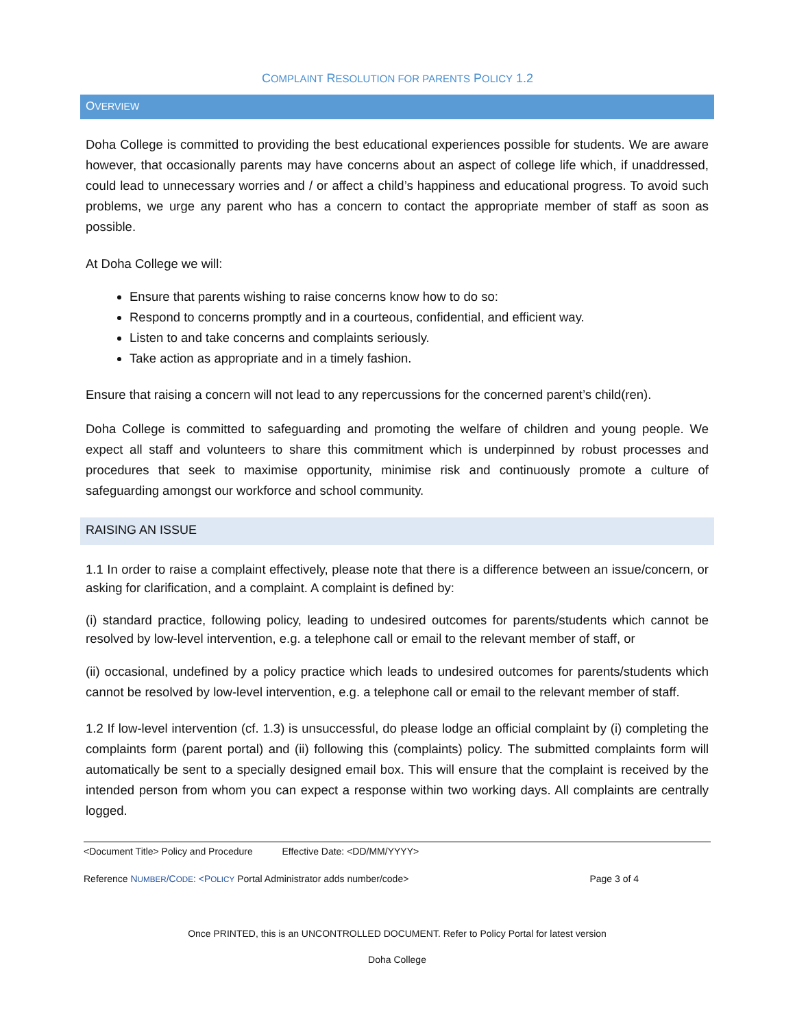COMPLAINT RESOLUTION FOR PARENTS POLICY 1.2
OVERVIEW
Doha College is committed to providing the best educational experiences possible for students. We are aware however, that occasionally parents may have concerns about an aspect of college life which, if unaddressed, could lead to unnecessary worries and / or affect a child’s happiness and educational progress. To avoid such problems, we urge any parent who has a concern to contact the appropriate member of staff as soon as possible.
At Doha College we will:
Ensure that parents wishing to raise concerns know how to do so:
Respond to concerns promptly and in a courteous, confidential, and efficient way.
Listen to and take concerns and complaints seriously.
Take action as appropriate and in a timely fashion.
Ensure that raising a concern will not lead to any repercussions for the concerned parent’s child(ren).
Doha College is committed to safeguarding and promoting the welfare of children and young people. We expect all staff and volunteers to share this commitment which is underpinned by robust processes and procedures that seek to maximise opportunity, minimise risk and continuously promote a culture of safeguarding amongst our workforce and school community.
RAISING AN ISSUE
1.1 In order to raise a complaint effectively, please note that there is a difference between an issue/concern, or asking for clarification, and a complaint. A complaint is defined by:
(i) standard practice, following policy, leading to undesired outcomes for parents/students which cannot be resolved by low-level intervention, e.g. a telephone call or email to the relevant member of staff, or
(ii) occasional, undefined by a policy practice which leads to undesired outcomes for parents/students which cannot be resolved by low-level intervention, e.g. a telephone call or email to the relevant member of staff.
1.2 If low-level intervention (cf. 1.3) is unsuccessful, do please lodge an official complaint by (i) completing the complaints form (parent portal) and (ii) following this (complaints) policy. The submitted complaints form will automatically be sent to a specially designed email box. This will ensure that the complaint is received by the intended person from whom you can expect a response within two working days. All complaints are centrally logged.
<Document Title> Policy and Procedure Effective Date: <DD/MM/YYYY>
Reference NUMBER/CODE: <POLICY Portal Administrator adds number/code> Page 3 of 4
Once PRINTED, this is an UNCONTROLLED DOCUMENT. Refer to Policy Portal for latest version
Doha College